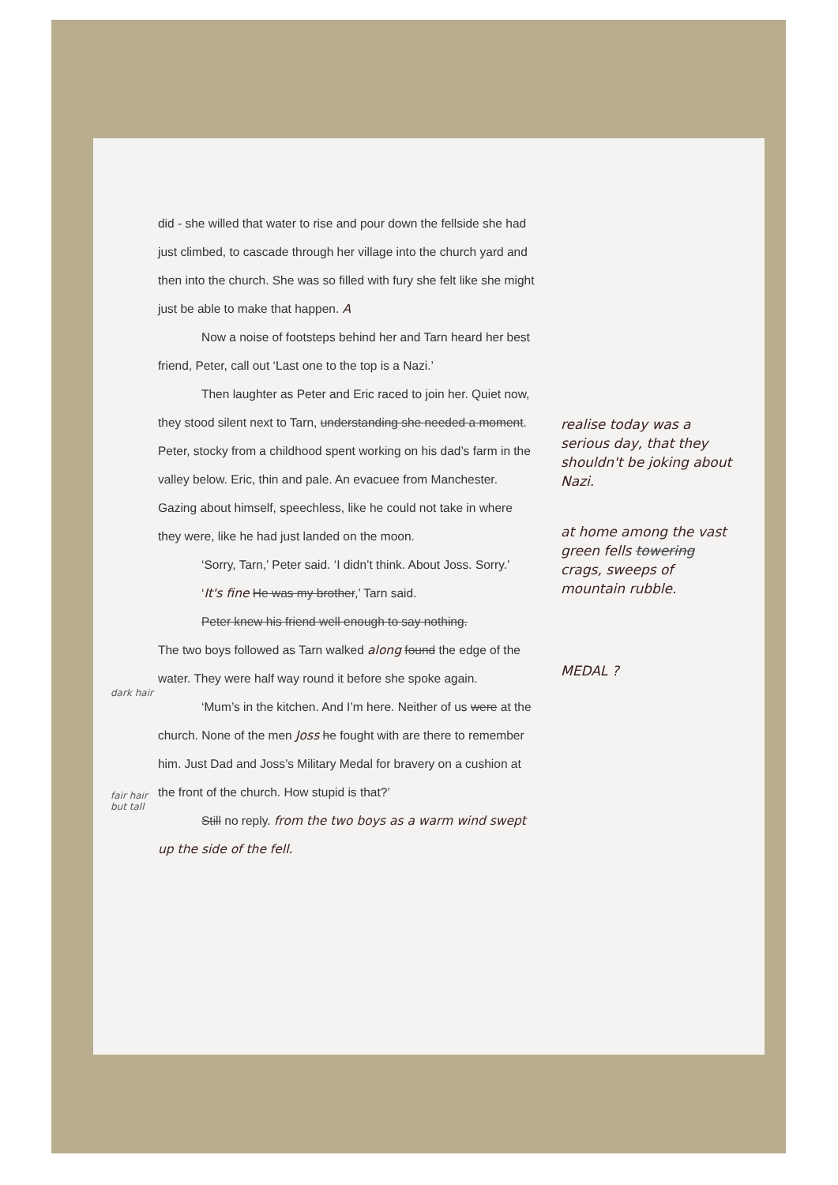did - she willed that water to rise and pour down the fellside she had just climbed, to cascade through her village into the church yard and then into the church. She was so filled with fury she felt like she might just be able to make that happen. A
Now a noise of footsteps behind her and Tarn heard her best friend, Peter, call out ‘Last one to the top is a Nazi.’
Then laughter as Peter and Eric raced to join her. Quiet now, they stood silent next to Tarn, understanding she needed a moment. Peter, stocky from a childhood spent working on his dad’s farm in the valley below. Eric, thin and pale. An evacuee from Manchester. Gazing about himself, speechless, like he could not take in where they were, like he had just landed on the moon.
‘Sorry, Tarn,’ Peter said. ‘I didn’t think. About Joss. Sorry.’
‘It's fine He was my brother,’ Tarn said.
Peter knew his friend well enough to say nothing.
The two boys followed as Tarn walked along found the edge of the water. They were half way round it before she spoke again.
‘Mum’s in the kitchen. And I’m here. Neither of us were at the church. None of the men Joss he fought with are there to remember him. Just Dad and Joss’s Military Medal for bravery on a cushion at the front of the church. How stupid is that?’
Still no reply. from the two boys as a warm wind swept up the side of the fell.
realise today was a serious day, that they shouldn't be joking about Nazi.
at home among the vast green fells towering crags, sweeps of mountain rubble.
MEDAL ?
dark hair
fair hair but tall